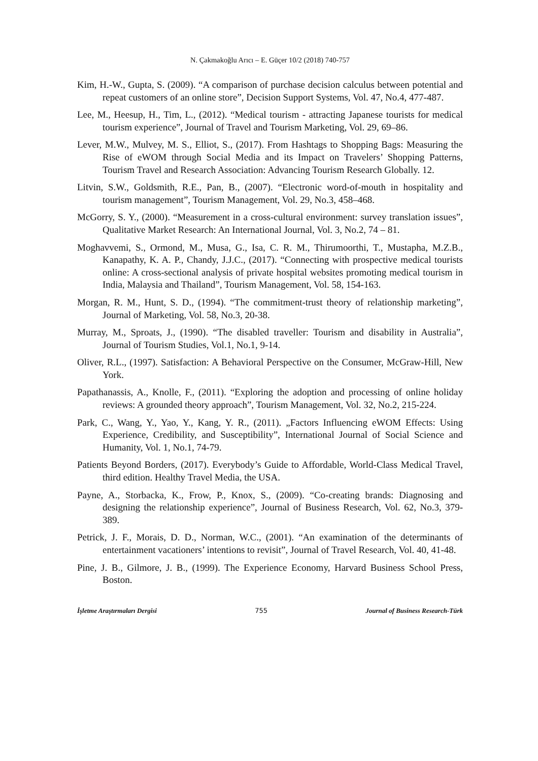N. Çakmakoğlu Arıcı – E. Güçer 10/2 (2018) 740-757
Kim, H.-W., Gupta, S. (2009). “A comparison of purchase decision calculus between potential and repeat customers of an online store”, Decision Support Systems, Vol. 47, No.4, 477-487.
Lee, M., Heesup, H., Tim, L., (2012). “Medical tourism - attracting Japanese tourists for medical tourism experience”, Journal of Travel and Tourism Marketing, Vol. 29, 69–86.
Lever, M.W., Mulvey, M. S., Elliot, S., (2017). From Hashtags to Shopping Bags: Measuring the Rise of eWOM through Social Media and its Impact on Travelers’ Shopping Patterns, Tourism Travel and Research Association: Advancing Tourism Research Globally. 12.
Litvin, S.W., Goldsmith, R.E., Pan, B., (2007). “Electronic word-of-mouth in hospitality and tourism management”, Tourism Management, Vol. 29, No.3, 458–468.
McGorry, S. Y., (2000). “Measurement in a cross-cultural environment: survey translation issues”, Qualitative Market Research: An International Journal, Vol. 3, No.2, 74 – 81.
Moghavvemi, S., Ormond, M., Musa, G., Isa, C. R. M., Thirumoorthi, T., Mustapha, M.Z.B., Kanapathy, K. A. P., Chandy, J.J.C., (2017). “Connecting with prospective medical tourists online: A cross-sectional analysis of private hospital websites promoting medical tourism in India, Malaysia and Thailand”, Tourism Management, Vol. 58, 154-163.
Morgan, R. M., Hunt, S. D., (1994). “The commitment-trust theory of relationship marketing”, Journal of Marketing, Vol. 58, No.3, 20-38.
Murray, M., Sproats, J., (1990). “The disabled traveller: Tourism and disability in Australia”, Journal of Tourism Studies, Vol.1, No.1, 9-14.
Oliver, R.L., (1997). Satisfaction: A Behavioral Perspective on the Consumer, McGraw-Hill, New York.
Papathanassis, A., Knolle, F., (2011). “Exploring the adoption and processing of online holiday reviews: A grounded theory approach”, Tourism Management, Vol. 32, No.2, 215-224.
Park, C., Wang, Y., Yao, Y., Kang, Y. R., (2011). „Factors Influencing eWOM Effects: Using Experience, Credibility, and Susceptibility”, International Journal of Social Science and Humanity, Vol. 1, No.1, 74-79.
Patients Beyond Borders, (2017). Everybody’s Guide to Affordable, World-Class Medical Travel, third edition. Healthy Travel Media, the USA.
Payne, A., Storbacka, K., Frow, P., Knox, S., (2009). “Co-creating brands: Diagnosing and designing the relationship experience”, Journal of Business Research, Vol. 62, No.3, 379-389.
Petrick, J. F., Morais, D. D., Norman, W.C., (2001). “An examination of the determinants of entertainment vacationers’ intentions to revisit”, Journal of Travel Research, Vol. 40, 41-48.
Pine, J. B., Gilmore, J. B., (1999). The Experience Economy, Harvard Business School Press, Boston.
İşletme Araştırmaları Dergisi 755 Journal of Business Research-Türk